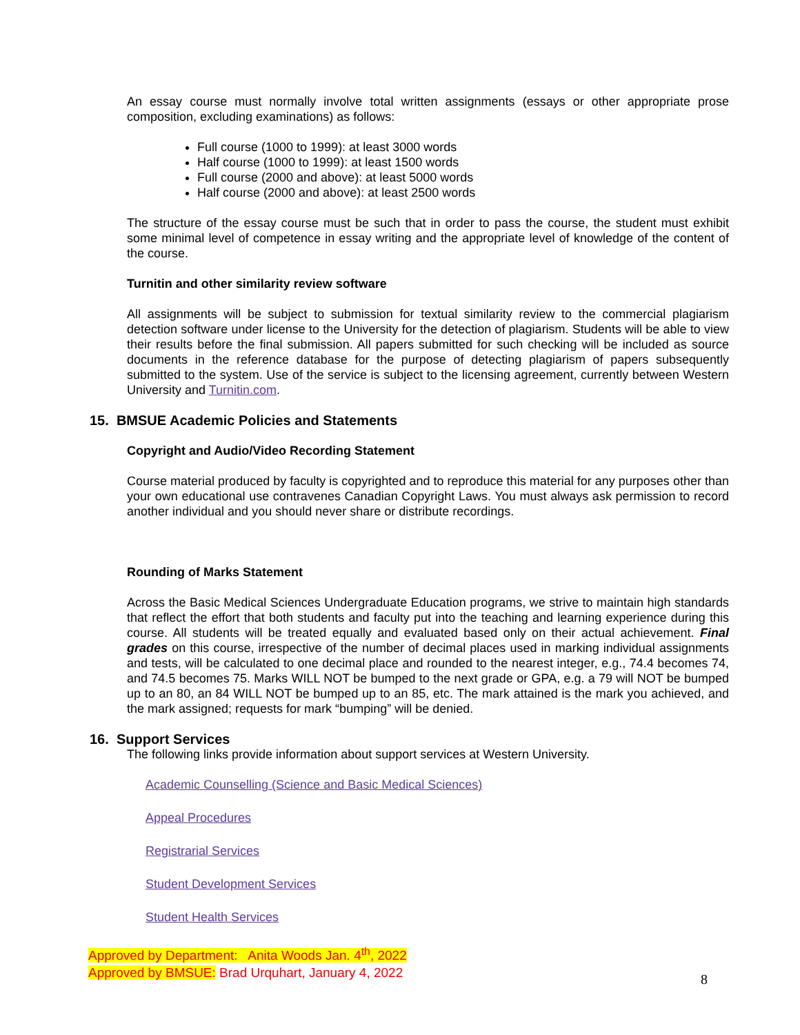An essay course must normally involve total written assignments (essays or other appropriate prose composition, excluding examinations) as follows:
Full course (1000 to 1999): at least 3000 words
Half course (1000 to 1999): at least 1500 words
Full course (2000 and above): at least 5000 words
Half course (2000 and above): at least 2500 words
The structure of the essay course must be such that in order to pass the course, the student must exhibit some minimal level of competence in essay writing and the appropriate level of knowledge of the content of the course.
Turnitin and other similarity review software
All assignments will be subject to submission for textual similarity review to the commercial plagiarism detection software under license to the University for the detection of plagiarism. Students will be able to view their results before the final submission. All papers submitted for such checking will be included as source documents in the reference database for the purpose of detecting plagiarism of papers subsequently submitted to the system. Use of the service is subject to the licensing agreement, currently between Western University and Turnitin.com.
15. BMSUE Academic Policies and Statements
Copyright and Audio/Video Recording Statement
Course material produced by faculty is copyrighted and to reproduce this material for any purposes other than your own educational use contravenes Canadian Copyright Laws. You must always ask permission to record another individual and you should never share or distribute recordings.
Rounding of Marks Statement
Across the Basic Medical Sciences Undergraduate Education programs, we strive to maintain high standards that reflect the effort that both students and faculty put into the teaching and learning experience during this course. All students will be treated equally and evaluated based only on their actual achievement. Final grades on this course, irrespective of the number of decimal places used in marking individual assignments and tests, will be calculated to one decimal place and rounded to the nearest integer, e.g., 74.4 becomes 74, and 74.5 becomes 75. Marks WILL NOT be bumped to the next grade or GPA, e.g. a 79 will NOT be bumped up to an 80, an 84 WILL NOT be bumped up to an 85, etc. The mark attained is the mark you achieved, and the mark assigned; requests for mark “bumping” will be denied.
16. Support Services
The following links provide information about support services at Western University.
Academic Counselling (Science and Basic Medical Sciences)
Appeal Procedures
Registrarial Services
Student Development Services
Student Health Services
Approved by Department: Anita Woods Jan. 4<sup>th</sup>, 2022
Approved by BMSUE: Brad Urquhart, January 4, 2022
8